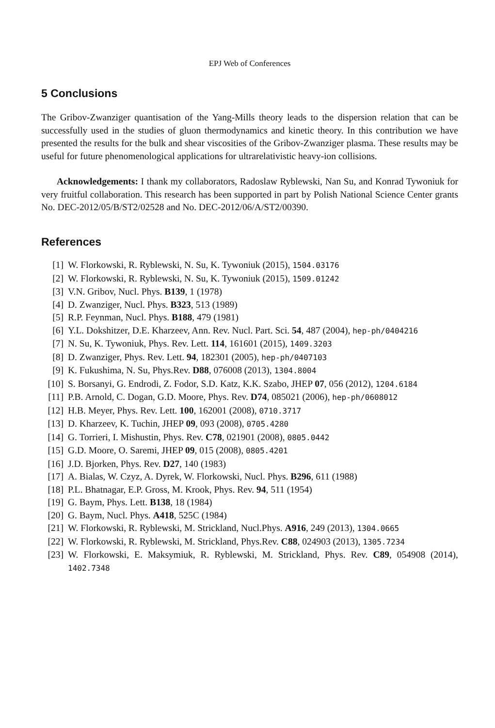EPJ Web of Conferences
5 Conclusions
The Gribov-Zwanziger quantisation of the Yang-Mills theory leads to the dispersion relation that can be successfully used in the studies of gluon thermodynamics and kinetic theory. In this contribution we have presented the results for the bulk and shear viscosities of the Gribov-Zwanziger plasma. These results may be useful for future phenomenological applications for ultrarelativistic heavy-ion collisions.
Acknowledgements: I thank my collaborators, Radoslaw Ryblewski, Nan Su, and Konrad Tywoniuk for very fruitful collaboration. This research has been supported in part by Polish National Science Center grants No. DEC-2012/05/B/ST2/02528 and No. DEC-2012/06/A/ST2/00390.
References
[1] W. Florkowski, R. Ryblewski, N. Su, K. Tywoniuk (2015), 1504.03176
[2] W. Florkowski, R. Ryblewski, N. Su, K. Tywoniuk (2015), 1509.01242
[3] V.N. Gribov, Nucl. Phys. B139, 1 (1978)
[4] D. Zwanziger, Nucl. Phys. B323, 513 (1989)
[5] R.P. Feynman, Nucl. Phys. B188, 479 (1981)
[6] Y.L. Dokshitzer, D.E. Kharzeev, Ann. Rev. Nucl. Part. Sci. 54, 487 (2004), hep-ph/0404216
[7] N. Su, K. Tywoniuk, Phys. Rev. Lett. 114, 161601 (2015), 1409.3203
[8] D. Zwanziger, Phys. Rev. Lett. 94, 182301 (2005), hep-ph/0407103
[9] K. Fukushima, N. Su, Phys.Rev. D88, 076008 (2013), 1304.8004
[10] S. Borsanyi, G. Endrodi, Z. Fodor, S.D. Katz, K.K. Szabo, JHEP 07, 056 (2012), 1204.6184
[11] P.B. Arnold, C. Dogan, G.D. Moore, Phys. Rev. D74, 085021 (2006), hep-ph/0608012
[12] H.B. Meyer, Phys. Rev. Lett. 100, 162001 (2008), 0710.3717
[13] D. Kharzeev, K. Tuchin, JHEP 09, 093 (2008), 0705.4280
[14] G. Torrieri, I. Mishustin, Phys. Rev. C78, 021901 (2008), 0805.0442
[15] G.D. Moore, O. Saremi, JHEP 09, 015 (2008), 0805.4201
[16] J.D. Bjorken, Phys. Rev. D27, 140 (1983)
[17] A. Bialas, W. Czyz, A. Dyrek, W. Florkowski, Nucl. Phys. B296, 611 (1988)
[18] P.L. Bhatnagar, E.P. Gross, M. Krook, Phys. Rev. 94, 511 (1954)
[19] G. Baym, Phys. Lett. B138, 18 (1984)
[20] G. Baym, Nucl. Phys. A418, 525C (1984)
[21] W. Florkowski, R. Ryblewski, M. Strickland, Nucl.Phys. A916, 249 (2013), 1304.0665
[22] W. Florkowski, R. Ryblewski, M. Strickland, Phys.Rev. C88, 024903 (2013), 1305.7234
[23] W. Florkowski, E. Maksymiuk, R. Ryblewski, M. Strickland, Phys. Rev. C89, 054908 (2014), 1402.7348